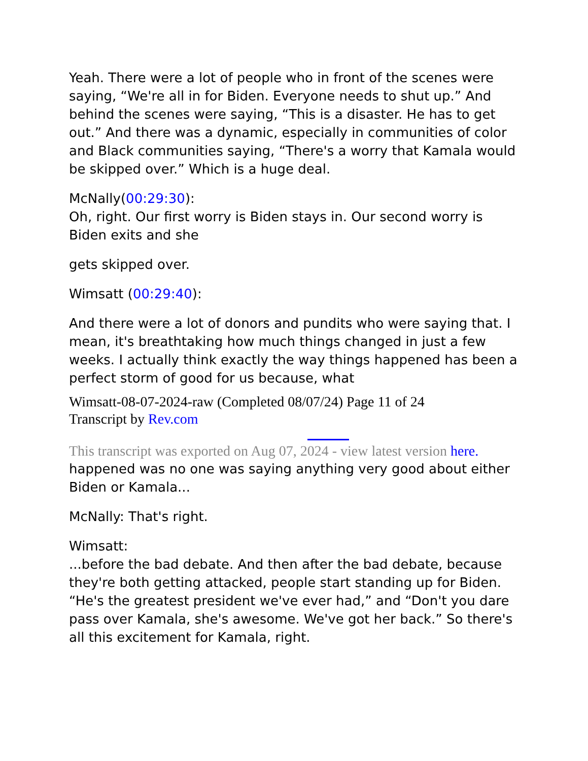Yeah. There were a lot of people who in front of the scenes were saying, “We're all in for Biden. Everyone needs to shut up.” And behind the scenes were saying, “This is a disaster. He has to get out.” And there was a dynamic, especially in communities of color and Black communities saying, “There's a worry that Kamala would be skipped over.” Which is a huge deal.
McNally(00:29:30):
Oh, right. Our first worry is Biden stays in. Our second worry is Biden exits and she
gets skipped over.
Wimsatt (00:29:40):
And there were a lot of donors and pundits who were saying that. I mean, it's breathtaking how much things changed in just a few weeks. I actually think exactly the way things happened has been a perfect storm of good for us because, what
Wimsatt-08-07-2024-raw (Completed 08/07/24) Page 11 of 24
Transcript by Rev.com
This transcript was exported on Aug 07, 2024 - view latest version here.
happened was no one was saying anything very good about either Biden or Kamala...
McNally: That's right.
Wimsatt:
...before the bad debate. And then after the bad debate, because they're both getting attacked, people start standing up for Biden. “He's the greatest president we've ever had,” and “Don't you dare pass over Kamala, she's awesome. We've got her back.” So there's all this excitement for Kamala, right.